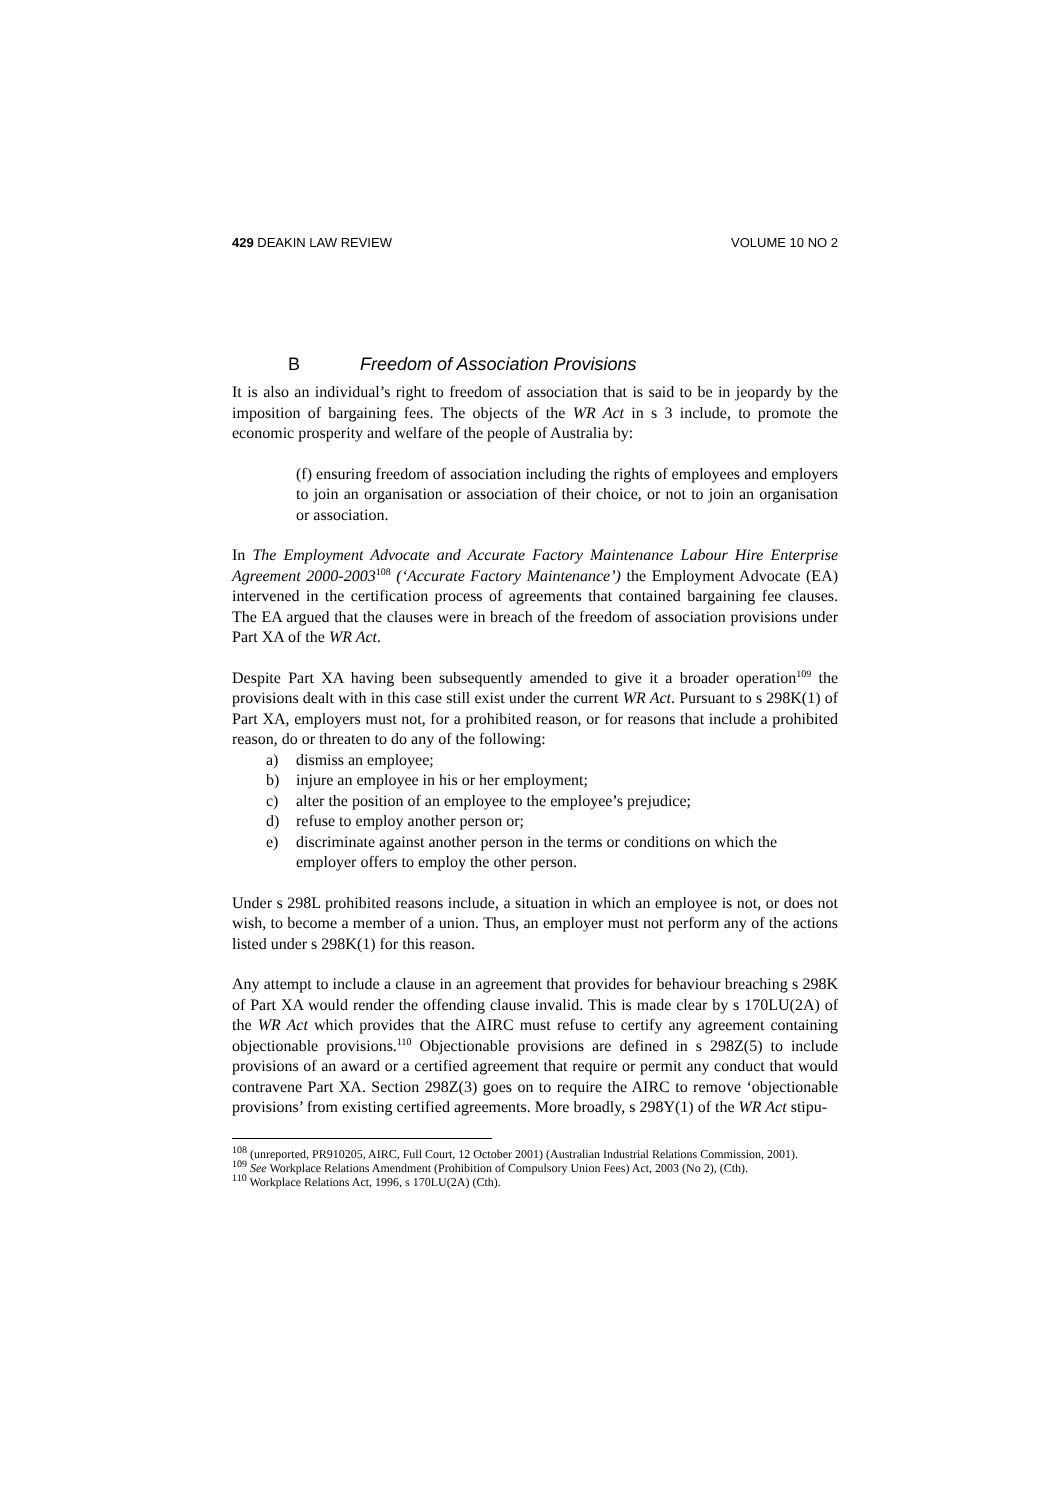429 DEAKIN LAW REVIEW VOLUME 10 NO 2
B Freedom of Association Provisions
It is also an individual’s right to freedom of association that is said to be in jeopardy by the imposition of bargaining fees. The objects of the WR Act in s 3 include, to promote the economic prosperity and welfare of the people of Australia by:
(f) ensuring freedom of association including the rights of employees and employers to join an organisation or association of their choice, or not to join an organisation or association.
In The Employment Advocate and Accurate Factory Maintenance Labour Hire Enterprise Agreement 2000-2003<sup>108</sup> (‘Accurate Factory Maintenance’) the Employment Advocate (EA) intervened in the certification process of agreements that contained bargaining fee clauses. The EA argued that the clauses were in breach of the freedom of association provisions under Part XA of the WR Act.
Despite Part XA having been subsequently amended to give it a broader operation<sup>109</sup> the provisions dealt with in this case still exist under the current WR Act. Pursuant to s 298K(1) of Part XA, employers must not, for a prohibited reason, or for reasons that include a prohibited reason, do or threaten to do any of the following:
a) dismiss an employee;
b) injure an employee in his or her employment;
c) alter the position of an employee to the employee’s prejudice;
d) refuse to employ another person or;
e) discriminate against another person in the terms or conditions on which the employer offers to employ the other person.
Under s 298L prohibited reasons include, a situation in which an employee is not, or does not wish, to become a member of a union. Thus, an employer must not perform any of the actions listed under s 298K(1) for this reason.
Any attempt to include a clause in an agreement that provides for behaviour breaching s 298K of Part XA would render the offending clause invalid. This is made clear by s 170LU(2A) of the WR Act which provides that the AIRC must refuse to certify any agreement containing objectionable provisions.<sup>110</sup> Objectionable provisions are defined in s 298Z(5) to include provisions of an award or a certified agreement that require or permit any conduct that would contravene Part XA. Section 298Z(3) goes on to require the AIRC to remove ‘objectionable provisions’ from existing certified agreements. More broadly, s 298Y(1) of the WR Act stipu-
<sup>108</sup> (unreported, PR910205, AIRC, Full Court, 12 October 2001) (Australian Industrial Relations Commission, 2001).
<sup>109</sup> See Workplace Relations Amendment (Prohibition of Compulsory Union Fees) Act, 2003 (No 2), (Cth).
<sup>110</sup> Workplace Relations Act, 1996, s 170LU(2A) (Cth).